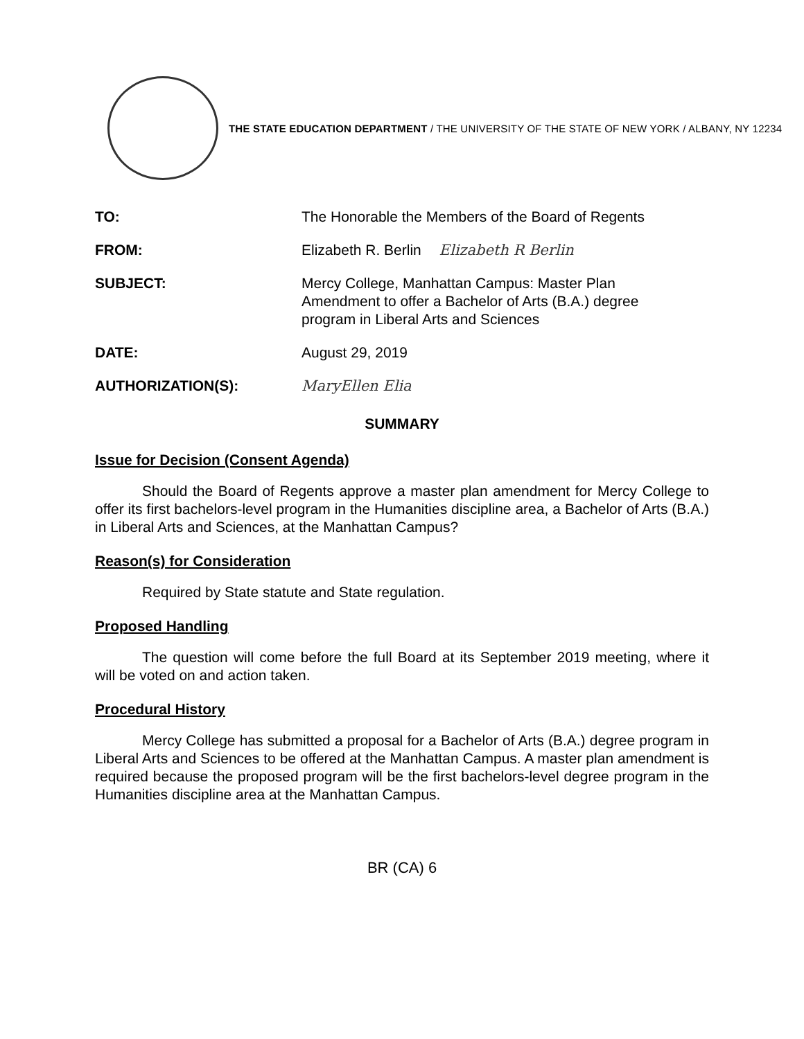THE STATE EDUCATION DEPARTMENT / THE UNIVERSITY OF THE STATE OF NEW YORK / ALBANY, NY 12234
TO: The Honorable the Members of the Board of Regents
FROM: Elizabeth R. Berlin Elizabeth R Berlin
SUBJECT: Mercy College, Manhattan Campus: Master Plan
Amendment to offer a Bachelor of Arts (B.A.) degree
program in Liberal Arts and Sciences
DATE: August 29, 2019
AUTHORIZATION(S): MaryEllen Elia
SUMMARY
Issue for Decision (Consent Agenda)
Should the Board of Regents approve a master plan amendment for Mercy College to offer its first bachelors-level program in the Humanities discipline area, a Bachelor of Arts (B.A.) in Liberal Arts and Sciences, at the Manhattan Campus?
Reason(s) for Consideration
Required by State statute and State regulation.
Proposed Handling
The question will come before the full Board at its September 2019 meeting, where it will be voted on and action taken.
Procedural History
Mercy College has submitted a proposal for a Bachelor of Arts (B.A.) degree program in Liberal Arts and Sciences to be offered at the Manhattan Campus. A master plan amendment is required because the proposed program will be the first bachelors-level degree program in the Humanities discipline area at the Manhattan Campus.
BR (CA) 6